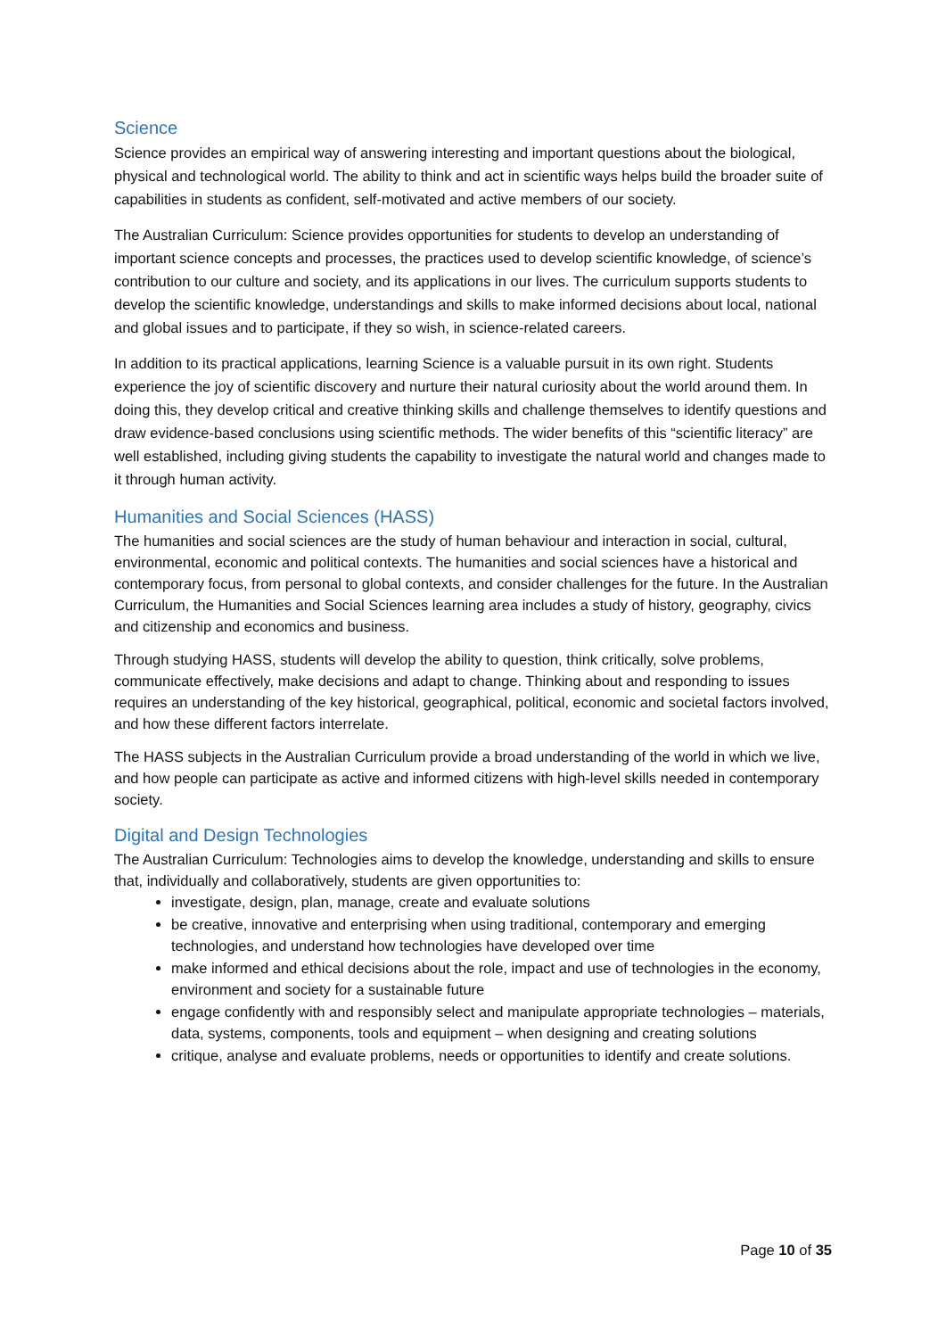Science
Science provides an empirical way of answering interesting and important questions about the biological, physical and technological world. The ability to think and act in scientific ways helps build the broader suite of capabilities in students as confident, self-motivated and active members of our society.
The Australian Curriculum: Science provides opportunities for students to develop an understanding of important science concepts and processes, the practices used to develop scientific knowledge, of science’s contribution to our culture and society, and its applications in our lives. The curriculum supports students to develop the scientific knowledge, understandings and skills to make informed decisions about local, national and global issues and to participate, if they so wish, in science-related careers.
In addition to its practical applications, learning Science is a valuable pursuit in its own right. Students experience the joy of scientific discovery and nurture their natural curiosity about the world around them. In doing this, they develop critical and creative thinking skills and challenge themselves to identify questions and draw evidence-based conclusions using scientific methods. The wider benefits of this “scientific literacy” are well established, including giving students the capability to investigate the natural world and changes made to it through human activity.
Humanities and Social Sciences (HASS)
The humanities and social sciences are the study of human behaviour and interaction in social, cultural, environmental, economic and political contexts. The humanities and social sciences have a historical and contemporary focus, from personal to global contexts, and consider challenges for the future. In the Australian Curriculum, the Humanities and Social Sciences learning area includes a study of history, geography, civics and citizenship and economics and business.
Through studying HASS, students will develop the ability to question, think critically, solve problems, communicate effectively, make decisions and adapt to change. Thinking about and responding to issues requires an understanding of the key historical, geographical, political, economic and societal factors involved, and how these different factors interrelate.
The HASS subjects in the Australian Curriculum provide a broad understanding of the world in which we live, and how people can participate as active and informed citizens with high-level skills needed in contemporary society.
Digital and Design Technologies
The Australian Curriculum: Technologies aims to develop the knowledge, understanding and skills to ensure that, individually and collaboratively, students are given opportunities to:
investigate, design, plan, manage, create and evaluate solutions
be creative, innovative and enterprising when using traditional, contemporary and emerging technologies, and understand how technologies have developed over time
make informed and ethical decisions about the role, impact and use of technologies in the economy, environment and society for a sustainable future
engage confidently with and responsibly select and manipulate appropriate technologies – materials, data, systems, components, tools and equipment – when designing and creating solutions
critique, analyse and evaluate problems, needs or opportunities to identify and create solutions.
Page 10 of 35